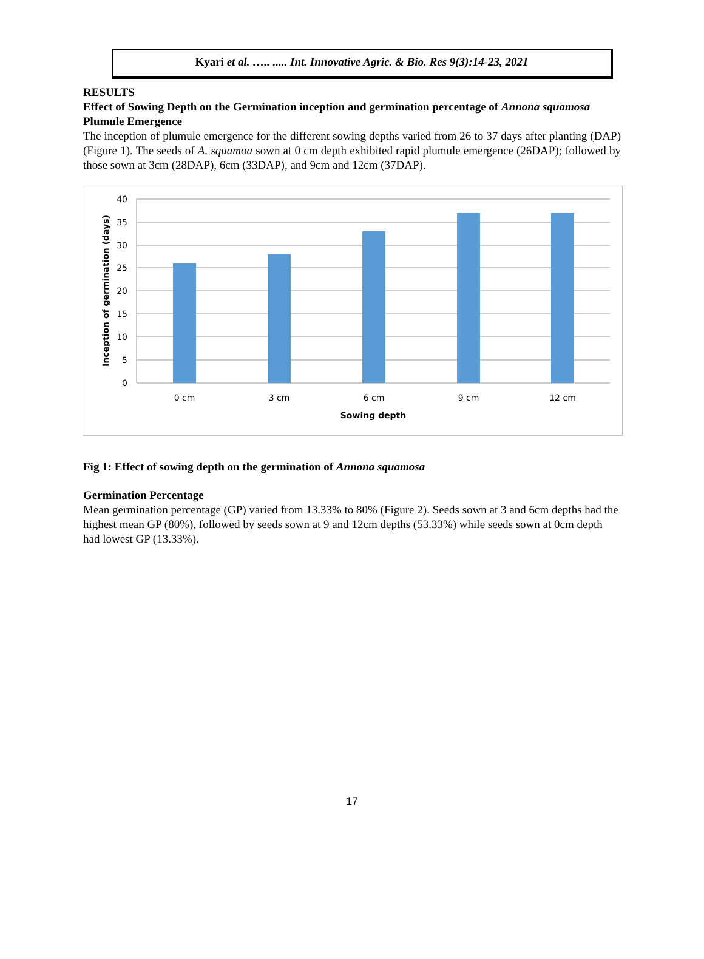Kyari et al. ….. ..... Int. Innovative Agric. & Bio. Res 9(3):14-23, 2021
RESULTS
Effect of Sowing Depth on the Germination inception and germination percentage of Annona squamosa
Plumule Emergence
The inception of plumule emergence for the different sowing depths varied from 26 to 37 days after planting (DAP) (Figure 1). The seeds of A. squamoa sown at 0 cm depth exhibited rapid plumule emergence (26DAP); followed by those sown at 3cm (28DAP), 6cm (33DAP), and 9cm and 12cm (37DAP).
40
35
30
25
20
15
10
5
0
0 cm
3 cm
6 cm
9 cm
12 cm
Sowing depth
Inception of germination (days)
Fig 1: Effect of sowing depth on the germination of Annona squamosa
Germination Percentage
Mean germination percentage (GP) varied from 13.33% to 80% (Figure 2). Seeds sown at 3 and 6cm depths had the highest mean GP (80%), followed by seeds sown at 9 and 12cm depths (53.33%) while seeds sown at 0cm depth had lowest GP (13.33%).
17